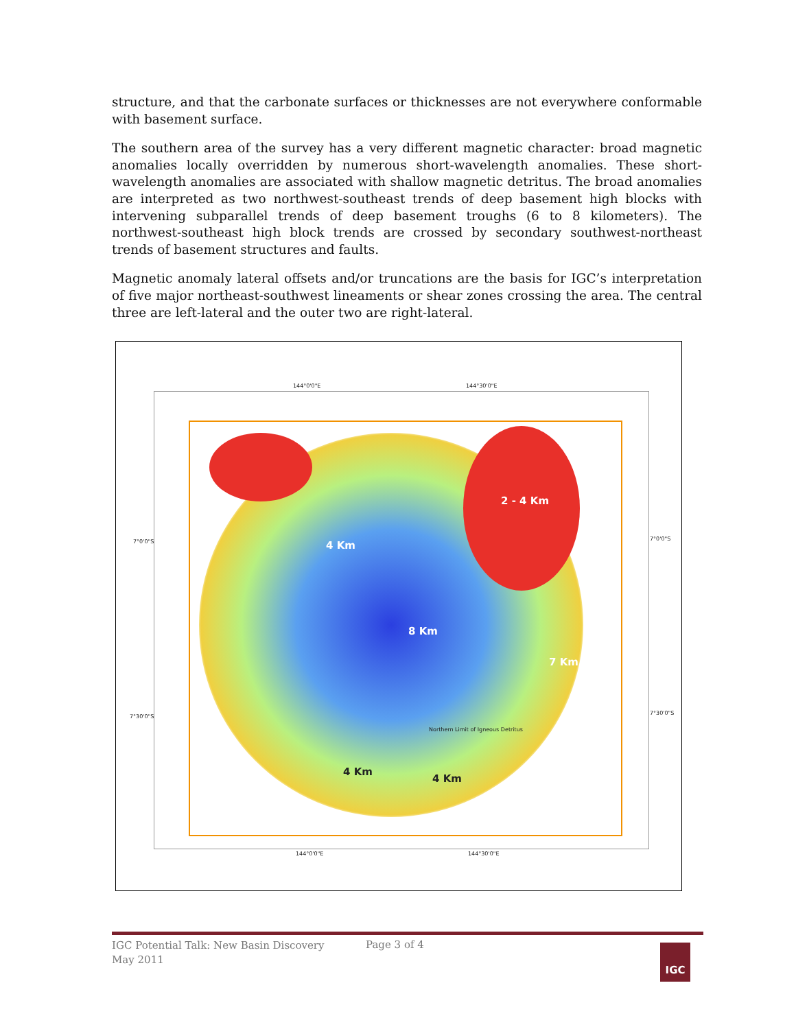structure, and that the carbonate surfaces or thicknesses are not everywhere conformable with basement surface.
The southern area of the survey has a very different magnetic character: broad magnetic anomalies locally overridden by numerous short-wavelength anomalies. These short-wavelength anomalies are associated with shallow magnetic detritus. The broad anomalies are interpreted as two northwest-southeast trends of deep basement high blocks with intervening subparallel trends of deep basement troughs (6 to 8 kilometers). The northwest-southeast high block trends are crossed by secondary southwest-northeast trends of basement structures and faults.
Magnetic anomaly lateral offsets and/or truncations are the basis for IGC’s interpretation of five major northeast-southwest lineaments or shear zones crossing the area. The central three are left-lateral and the outer two are right-lateral.
144°0'0"E 144°30'0"E
7°0'0"S 7°0'0"S
7°30'0"S
7°30'0"S
144°0'0"E 144°30'0"E
4 Km
8 Km
7 Km
2 - 4 Km
4 Km
4 Km
Northern Limit of Igneous Detritus
IGC Potential Talk: New Basin Discovery
May 2011
Page 3 of 4 IGC